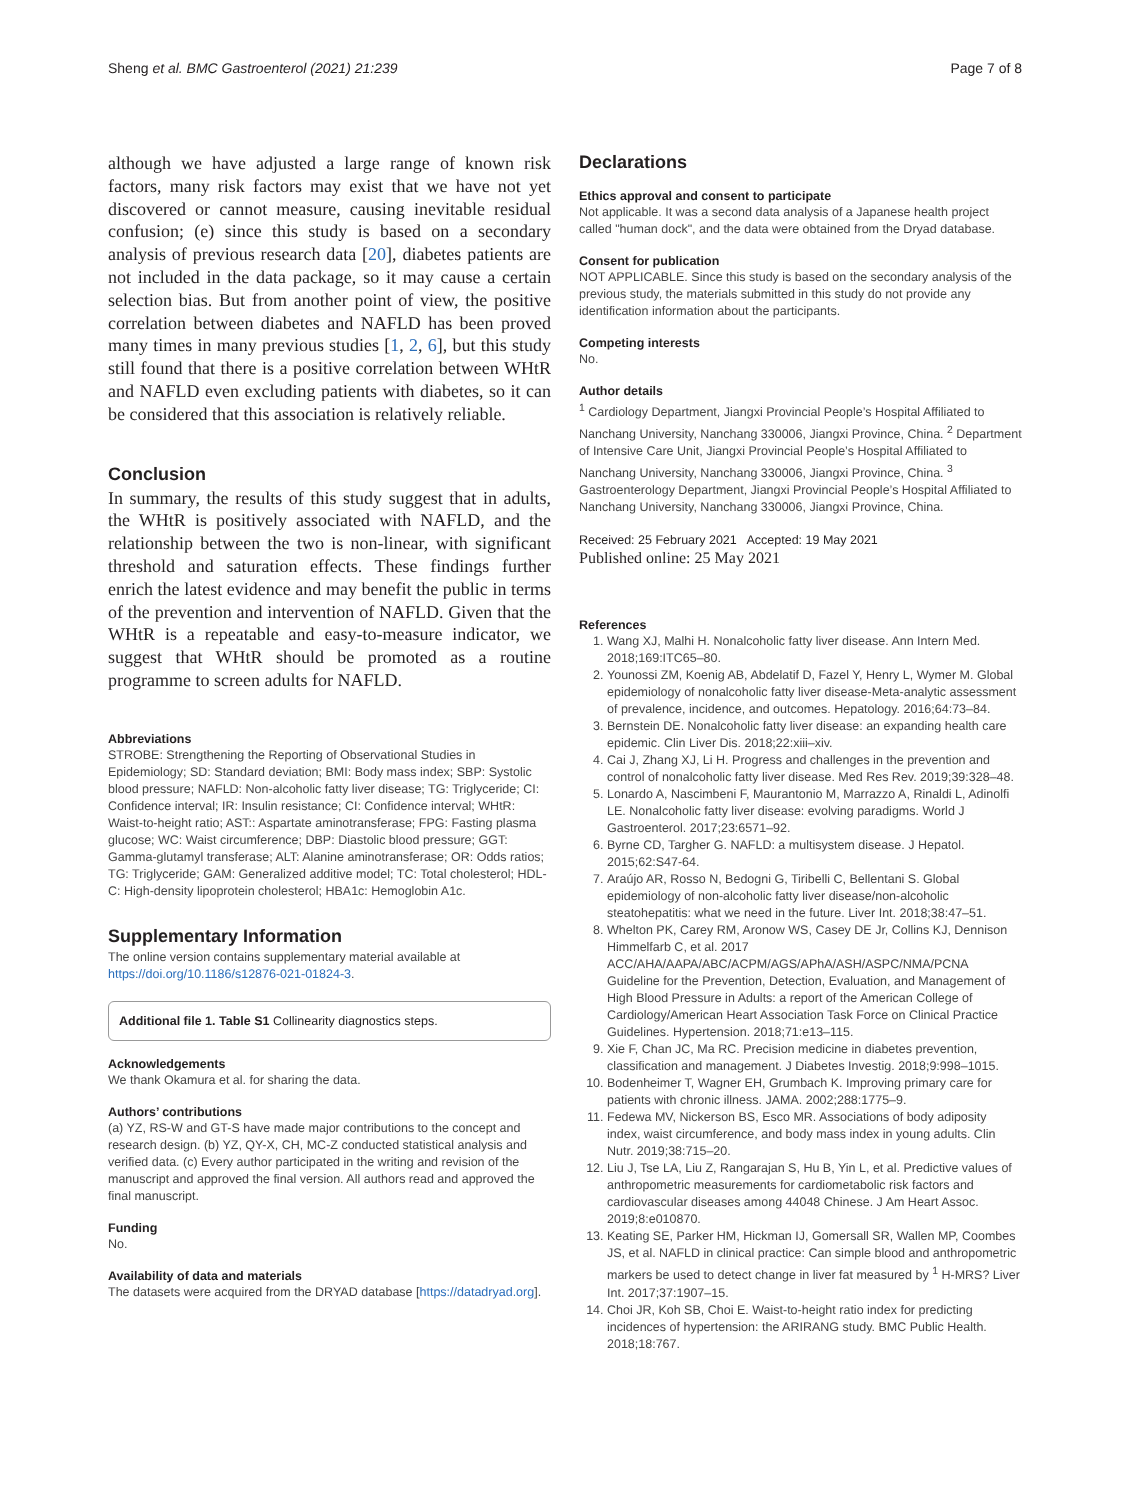Sheng et al. BMC Gastroenterol (2021) 21:239 Page 7 of 8
although we have adjusted a large range of known risk factors, many risk factors may exist that we have not yet discovered or cannot measure, causing inevitable residual confusion; (e) since this study is based on a secondary analysis of previous research data [20], diabetes patients are not included in the data package, so it may cause a certain selection bias. But from another point of view, the positive correlation between diabetes and NAFLD has been proved many times in many previous studies [1, 2, 6], but this study still found that there is a positive correlation between WHtR and NAFLD even excluding patients with diabetes, so it can be considered that this association is relatively reliable.
Conclusion
In summary, the results of this study suggest that in adults, the WHtR is positively associated with NAFLD, and the relationship between the two is non-linear, with significant threshold and saturation effects. These findings further enrich the latest evidence and may benefit the public in terms of the prevention and intervention of NAFLD. Given that the WHtR is a repeatable and easy-to-measure indicator, we suggest that WHtR should be promoted as a routine programme to screen adults for NAFLD.
Abbreviations
STROBE: Strengthening the Reporting of Observational Studies in Epidemiology; SD: Standard deviation; BMI: Body mass index; SBP: Systolic blood pressure; NAFLD: Non-alcoholic fatty liver disease; TG: Triglyceride; CI: Confidence interval; IR: Insulin resistance; CI: Confidence interval; WHtR: Waist-to-height ratio; AST:: Aspartate aminotransferase; FPG: Fasting plasma glucose; WC: Waist circumference; DBP: Diastolic blood pressure; GGT: Gamma-glutamyl transferase; ALT: Alanine aminotransferase; OR: Odds ratios; TG: Triglyceride; GAM: Generalized additive model; TC: Total cholesterol; HDL-C: High-density lipoprotein cholesterol; HBA1c: Hemoglobin A1c.
Supplementary Information
The online version contains supplementary material available at https://doi.org/10.1186/s12876-021-01824-3.
Additional file 1. Table S1 Collinearity diagnostics steps.
Acknowledgements
We thank Okamura et al. for sharing the data.
Authors’ contributions
(a) YZ, RS-W and GT-S have made major contributions to the concept and research design. (b) YZ, QY-X, CH, MC-Z conducted statistical analysis and verified data. (c) Every author participated in the writing and revision of the manuscript and approved the final version. All authors read and approved the final manuscript.
Funding
No.
Availability of data and materials
The datasets were acquired from the DRYAD database [https://datadryad.org].
Declarations
Ethics approval and consent to participate
Not applicable. It was a second data analysis of a Japanese health project called "human dock", and the data were obtained from the Dryad database.
Consent for publication
NOT APPLICABLE. Since this study is based on the secondary analysis of the previous study, the materials submitted in this study do not provide any identification information about the participants.
Competing interests
No.
Author details
<sup>1</sup> Cardiology Department, Jiangxi Provincial People’s Hospital Affiliated to Nanchang University, Nanchang 330006, Jiangxi Province, China. <sup>2</sup> Department of Intensive Care Unit, Jiangxi Provincial People’s Hospital Affiliated to Nanchang University, Nanchang 330006, Jiangxi Province, China. <sup>3</sup> Gastroenterology Department, Jiangxi Provincial People’s Hospital Affiliated to Nanchang University, Nanchang 330006, Jiangxi Province, China.
Received: 25 February 2021 Accepted: 19 May 2021
Published online: 25 May 2021
References
1. Wang XJ, Malhi H. Nonalcoholic fatty liver disease. Ann Intern Med. 2018;169:ITC65–80.
2. Younossi ZM, Koenig AB, Abdelatif D, Fazel Y, Henry L, Wymer M. Global epidemiology of nonalcoholic fatty liver disease-Meta-analytic assessment of prevalence, incidence, and outcomes. Hepatology. 2016;64:73–84.
3. Bernstein DE. Nonalcoholic fatty liver disease: an expanding health care epidemic. Clin Liver Dis. 2018;22:xiii–xiv.
4. Cai J, Zhang XJ, Li H. Progress and challenges in the prevention and control of nonalcoholic fatty liver disease. Med Res Rev. 2019;39:328–48.
5. Lonardo A, Nascimbeni F, Maurantonio M, Marrazzo A, Rinaldi L, Adinolfi LE. Nonalcoholic fatty liver disease: evolving paradigms. World J Gastroenterol. 2017;23:6571–92.
6. Byrne CD, Targher G. NAFLD: a multisystem disease. J Hepatol. 2015;62:S47-64.
7. Araújo AR, Rosso N, Bedogni G, Tiribelli C, Bellentani S. Global epidemiology of non-alcoholic fatty liver disease/non-alcoholic steatohepatitis: what we need in the future. Liver Int. 2018;38:47–51.
8. Whelton PK, Carey RM, Aronow WS, Casey DE Jr, Collins KJ, Dennison Himmelfarb C, et al. 2017 ACC/AHA/AAPA/ABC/ACPM/AGS/APhA/ASH/ASPC/NMA/PCNA Guideline for the Prevention, Detection, Evaluation, and Management of High Blood Pressure in Adults: a report of the American College of Cardiology/American Heart Association Task Force on Clinical Practice Guidelines. Hypertension. 2018;71:e13–115.
9. Xie F, Chan JC, Ma RC. Precision medicine in diabetes prevention, classification and management. J Diabetes Investig. 2018;9:998–1015.
10. Bodenheimer T, Wagner EH, Grumbach K. Improving primary care for patients with chronic illness. JAMA. 2002;288:1775–9.
11. Fedewa MV, Nickerson BS, Esco MR. Associations of body adiposity index, waist circumference, and body mass index in young adults. Clin Nutr. 2019;38:715–20.
12. Liu J, Tse LA, Liu Z, Rangarajan S, Hu B, Yin L, et al. Predictive values of anthropometric measurements for cardiometabolic risk factors and cardiovascular diseases among 44048 Chinese. J Am Heart Assoc. 2019;8:e010870.
13. Keating SE, Parker HM, Hickman IJ, Gomersall SR, Wallen MP, Coombes JS, et al. NAFLD in clinical practice: Can simple blood and anthropometric markers be used to detect change in liver fat measured by <sup>1</sup> H-MRS? Liver Int. 2017;37:1907–15.
14. Choi JR, Koh SB, Choi E. Waist-to-height ratio index for predicting incidences of hypertension: the ARIRANG study. BMC Public Health. 2018;18:767.